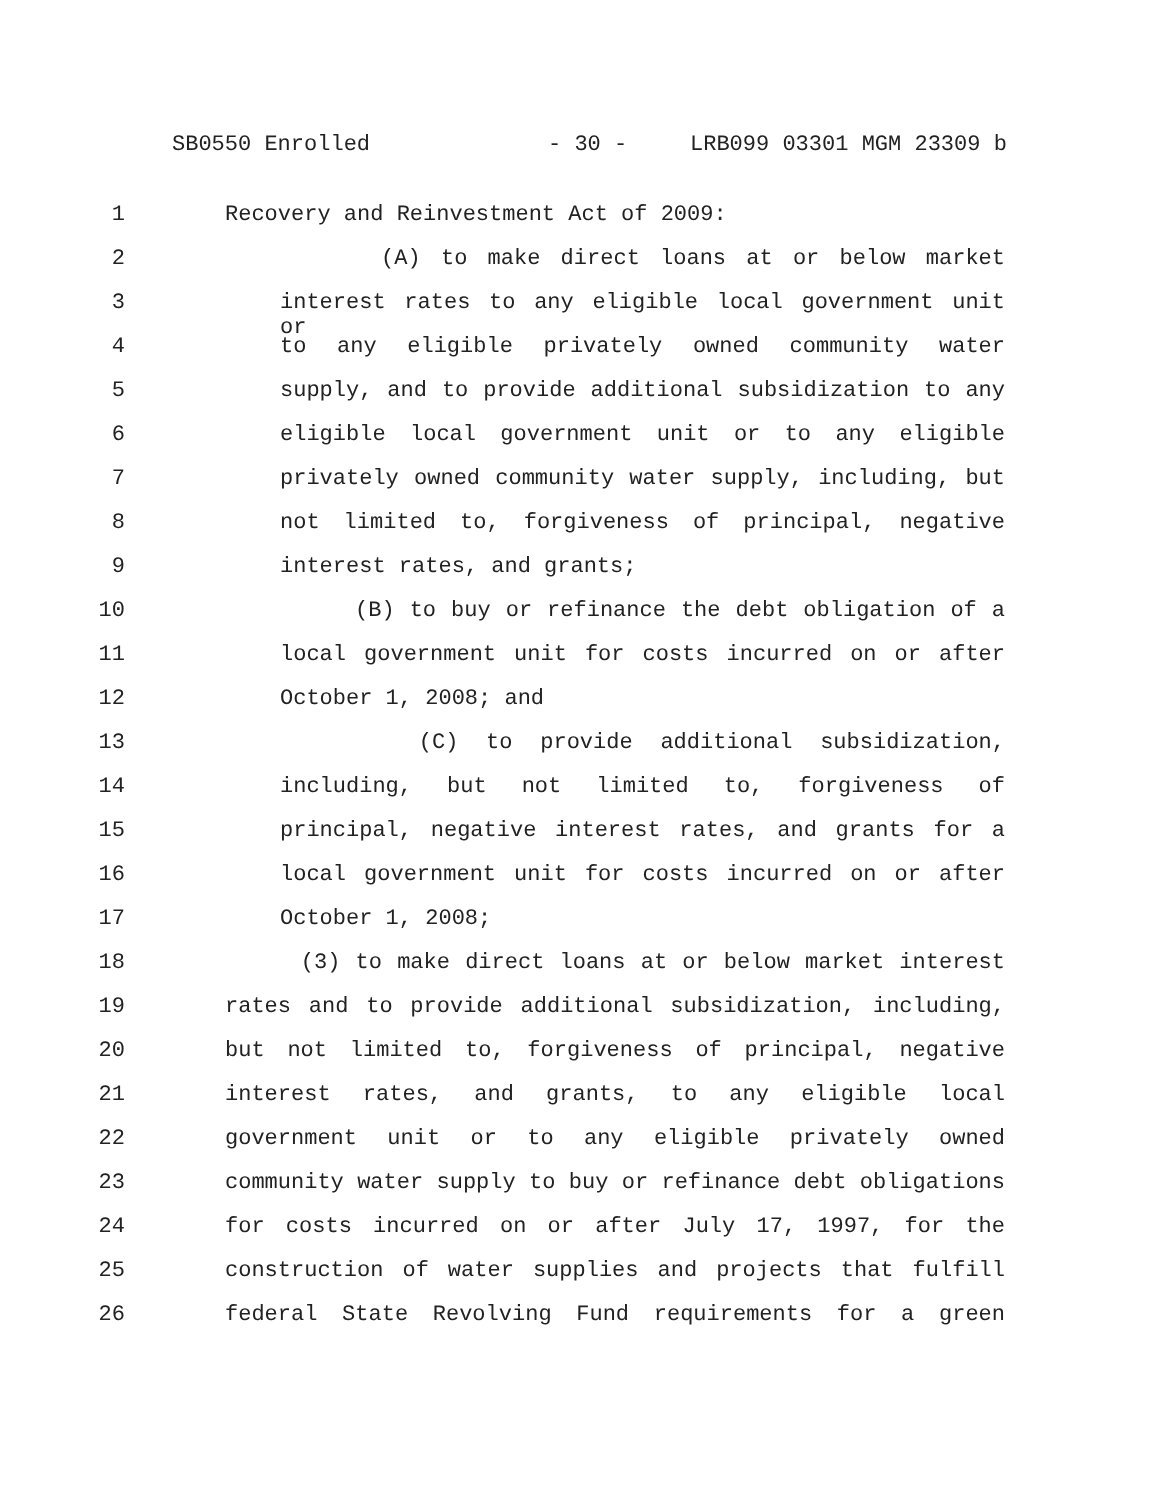SB0550 Enrolled - 30 - LRB099 03301 MGM 23309 b
1 Recovery and Reinvestment Act of 2009:
2 (A) to make direct loans at or below market
3 interest rates to any eligible local government unit or
4 to any eligible privately owned community water
5 supply, and to provide additional subsidization to any
6 eligible local government unit or to any eligible
7 privately owned community water supply, including, but
8 not limited to, forgiveness of principal, negative
9 interest rates, and grants;
10 (B) to buy or refinance the debt obligation of a
11 local government unit for costs incurred on or after
12 October 1, 2008; and
13 (C) to provide additional subsidization,
14 including, but not limited to, forgiveness of
15 principal, negative interest rates, and grants for a
16 local government unit for costs incurred on or after
17 October 1, 2008;
18 (3) to make direct loans at or below market interest
19 rates and to provide additional subsidization, including,
20 but not limited to, forgiveness of principal, negative
21 interest rates, and grants, to any eligible local
22 government unit or to any eligible privately owned
23 community water supply to buy or refinance debt obligations
24 for costs incurred on or after July 17, 1997, for the
25 construction of water supplies and projects that fulfill
26 federal State Revolving Fund requirements for a green